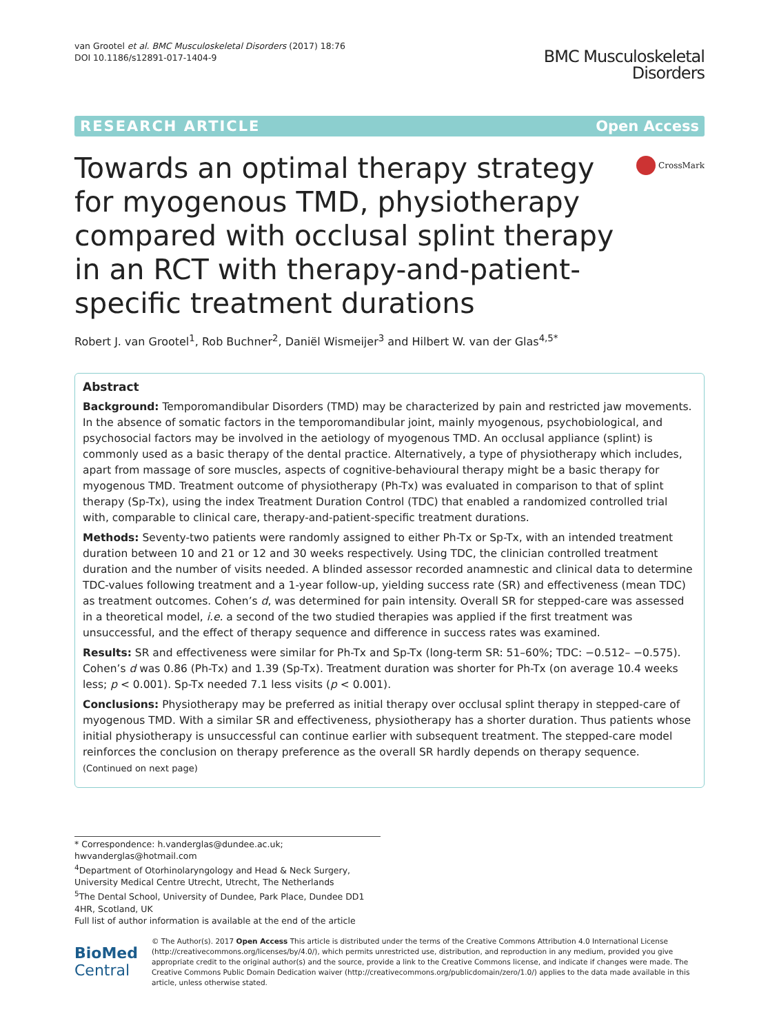van Grootel et al. BMC Musculoskeletal Disorders (2017) 18:76
DOI 10.1186/s12891-017-1404-9
BMC Musculoskeletal
Disorders
RESEARCH ARTICLE Open Access
Towards an optimal therapy strategy for myogenous TMD, physiotherapy compared with occlusal splint therapy in an RCT with therapy-and-patient-specific treatment durations
CrossMark
Robert J. van Grootel<sup>1</sup>, Rob Buchner<sup>2</sup>, Daniël Wismeijer<sup>3</sup> and Hilbert W. van der Glas<sup>4,5*</sup>
Abstract
Background: Temporomandibular Disorders (TMD) may be characterized by pain and restricted jaw movements. In the absence of somatic factors in the temporomandibular joint, mainly myogenous, psychobiological, and psychosocial factors may be involved in the aetiology of myogenous TMD. An occlusal appliance (splint) is commonly used as a basic therapy of the dental practice. Alternatively, a type of physiotherapy which includes, apart from massage of sore muscles, aspects of cognitive-behavioural therapy might be a basic therapy for myogenous TMD. Treatment outcome of physiotherapy (Ph-Tx) was evaluated in comparison to that of splint therapy (Sp-Tx), using the index Treatment Duration Control (TDC) that enabled a randomized controlled trial with, comparable to clinical care, therapy-and-patient-specific treatment durations.
Methods: Seventy-two patients were randomly assigned to either Ph-Tx or Sp-Tx, with an intended treatment duration between 10 and 21 or 12 and 30 weeks respectively. Using TDC, the clinician controlled treatment duration and the number of visits needed. A blinded assessor recorded anamnestic and clinical data to determine TDC-values following treatment and a 1-year follow-up, yielding success rate (SR) and effectiveness (mean TDC) as treatment outcomes. Cohen’s d, was determined for pain intensity. Overall SR for stepped-care was assessed in a theoretical model, i.e. a second of the two studied therapies was applied if the first treatment was unsuccessful, and the effect of therapy sequence and difference in success rates was examined.
Results: SR and effectiveness were similar for Ph-Tx and Sp-Tx (long-term SR: 51–60%; TDC: −0.512– −0.575). Cohen’s d was 0.86 (Ph-Tx) and 1.39 (Sp-Tx). Treatment duration was shorter for Ph-Tx (on average 10.4 weeks less; p < 0.001). Sp-Tx needed 7.1 less visits (p < 0.001).
Conclusions: Physiotherapy may be preferred as initial therapy over occlusal splint therapy in stepped-care of myogenous TMD. With a similar SR and effectiveness, physiotherapy has a shorter duration. Thus patients whose initial physiotherapy is unsuccessful can continue earlier with subsequent treatment. The stepped-care model reinforces the conclusion on therapy preference as the overall SR hardly depends on therapy sequence.
(Continued on next page)
* Correspondence: h.vanderglas@dundee.ac.uk; hwvanderglas@hotmail.com
<sup>4</sup> Department of Otorhinolaryngology and Head & Neck Surgery, University Medical Centre Utrecht, Utrecht, The Netherlands
<sup>5</sup> The Dental School, University of Dundee, Park Place, Dundee DD1 4HR, Scotland, UK
Full list of author information is available at the end of the article
BioMed Central
© The Author(s). 2017 Open Access This article is distributed under the terms of the Creative Commons Attribution 4.0 International License (http://creativecommons.org/licenses/by/4.0/), which permits unrestricted use, distribution, and reproduction in any medium, provided you give appropriate credit to the original author(s) and the source, provide a link to the Creative Commons license, and indicate if changes were made. The Creative Commons Public Domain Dedication waiver (http://creativecommons.org/publicdomain/zero/1.0/) applies to the data made available in this article, unless otherwise stated.